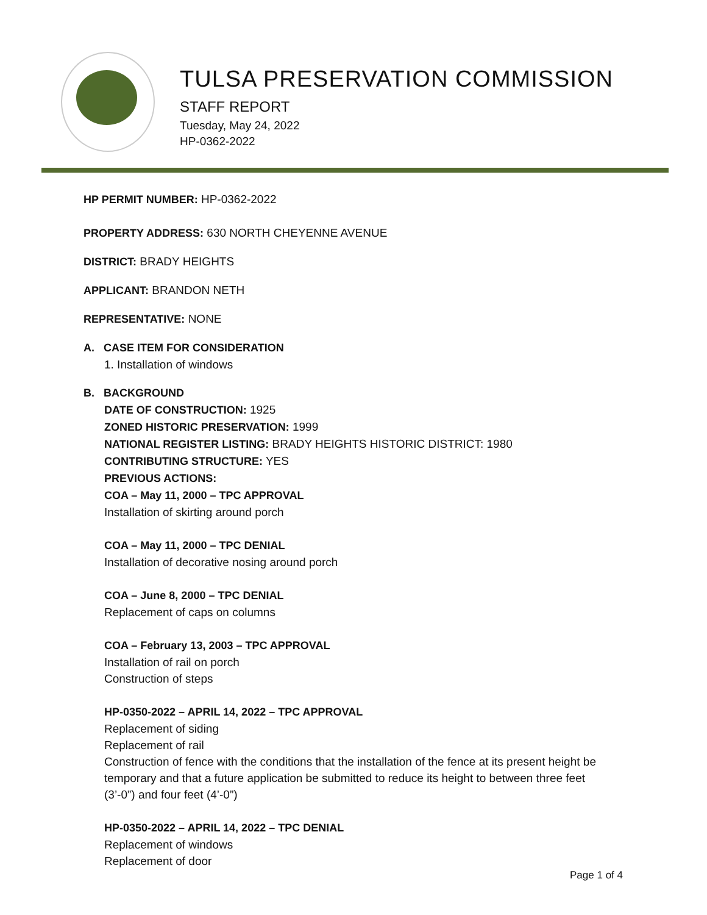TULSA PRESERVATION COMMISSION
STAFF REPORT
Tuesday, May 24, 2022
HP-0362-2022
HP PERMIT NUMBER: HP-0362-2022
PROPERTY ADDRESS: 630 NORTH CHEYENNE AVENUE
DISTRICT: BRADY HEIGHTS
APPLICANT: BRANDON NETH
REPRESENTATIVE: NONE
A. CASE ITEM FOR CONSIDERATION
1. Installation of windows
B. BACKGROUND
DATE OF CONSTRUCTION: 1925
ZONED HISTORIC PRESERVATION: 1999
NATIONAL REGISTER LISTING: BRADY HEIGHTS HISTORIC DISTRICT: 1980
CONTRIBUTING STRUCTURE: YES
PREVIOUS ACTIONS:
COA – May 11, 2000 – TPC APPROVAL
Installation of skirting around porch
COA – May 11, 2000 – TPC DENIAL
Installation of decorative nosing around porch
COA – June 8, 2000 – TPC DENIAL
Replacement of caps on columns
COA – February 13, 2003 – TPC APPROVAL
Installation of rail on porch
Construction of steps
HP-0350-2022 – APRIL 14, 2022 – TPC APPROVAL
Replacement of siding
Replacement of rail
Construction of fence with the conditions that the installation of the fence at its present height be temporary and that a future application be submitted to reduce its height to between three feet (3’-0”) and four feet (4’-0”)
HP-0350-2022 – APRIL 14, 2022 – TPC DENIAL
Replacement of windows
Replacement of door
Page 1 of 4